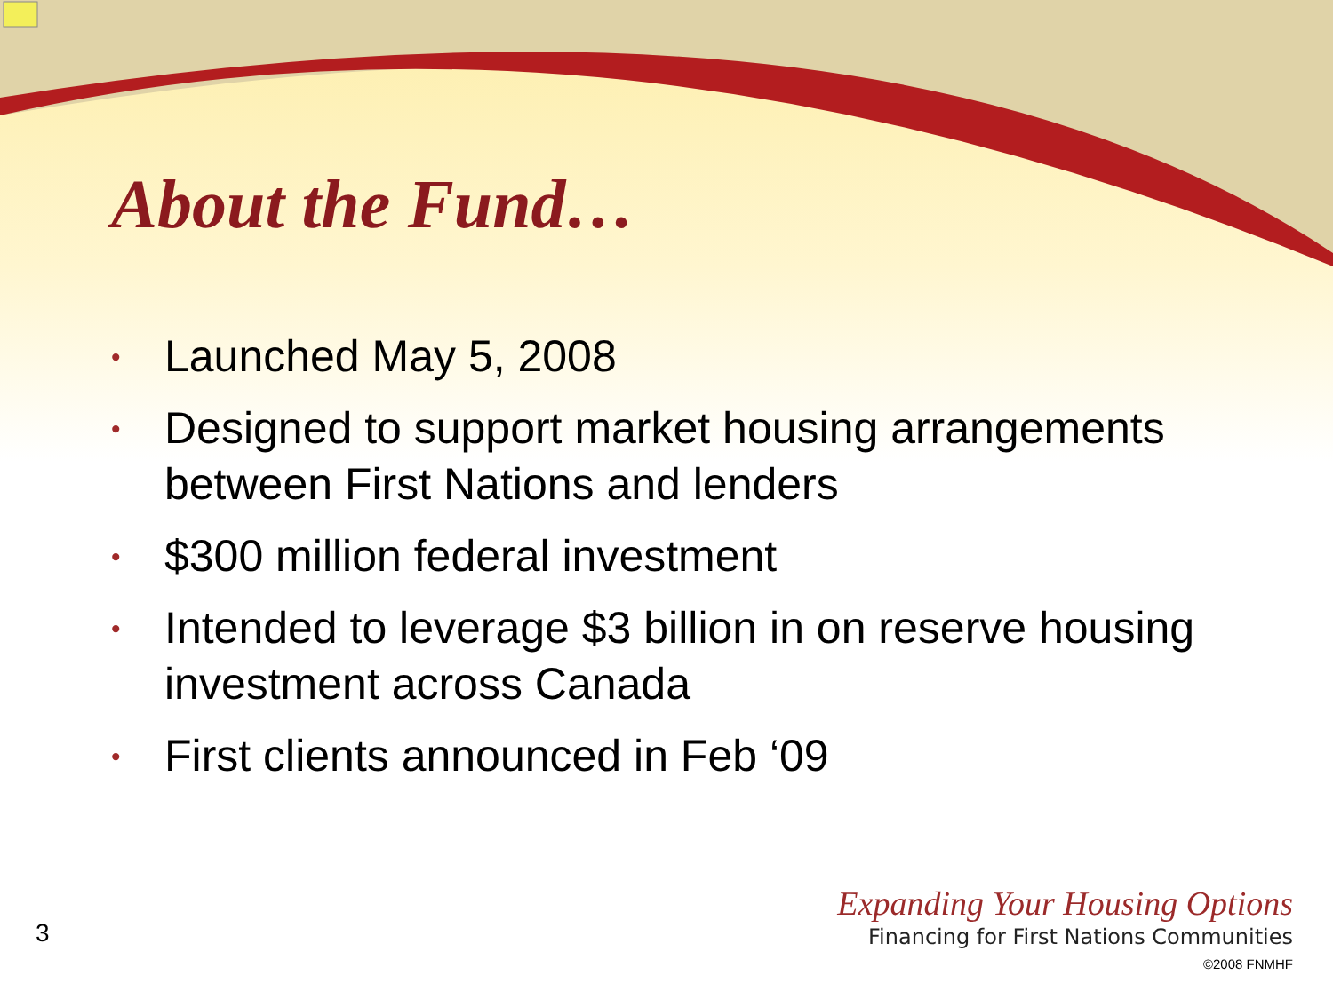About the Fund…
• Launched May 5, 2008
• Designed to support market housing arrangements between First Nations and lenders
• $300 million federal investment
• Intended to leverage $3 billion in on reserve housing investment across Canada
• First clients announced in Feb ‘09
3
Expanding Your Housing Options
Financing for First Nations Communities
©2008 FNMHF